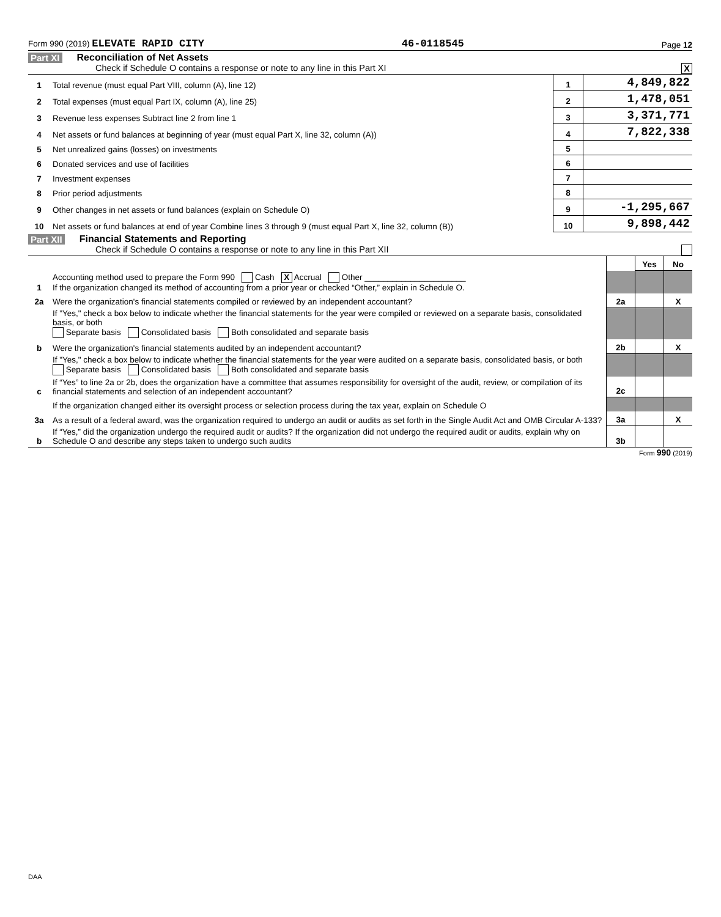Form 990 (2019) ELEVATE RAPID CITY 46-0118545 Page 12
Part XI Reconciliation of Net Assets
Check if Schedule O contains a response or note to any line in this Part XI X
| 1 | Total revenue (must equal Part VIII, column (A), line 12) | 1 | 4,849,822 |
| 2 | Total expenses (must equal Part IX, column (A), line 25) | 2 | 1,478,051 |
| 3 | Revenue less expenses Subtract line 2 from line 1 | 3 | 3,371,771 |
| 4 | Net assets or fund balances at beginning of year (must equal Part X, line 32, column (A)) | 4 | 7,822,338 |
| 5 | Net unrealized gains (losses) on investments | 5 | |
| 6 | Donated services and use of facilities | 6 | |
| 7 | Investment expenses | 7 | |
| 8 | Prior period adjustments | 8 | |
| 9 | Other changes in net assets or fund balances (explain on Schedule O) | 9 | -1,295,667 |
| 10 | Net assets or fund balances at end of year Combine lines 3 through 9 (must equal Part X, line 32, column (B)) | 10 | 9,898,442 |
Part XII Financial Statements and Reporting
Check if Schedule O contains a response or note to any line in this Part XII
| | | | Yes | No |
| 1 | Accounting method used to prepare the Form 990 Cash X Accrual Other ______________________ If the organization changed its method of accounting from a prior year or checked “Other,” explain in Schedule O. | | | |
| 2a | Were the organization's financial statements compiled or reviewed by an independent accountant? | 2a | | X |
| | If "Yes," check a box below to indicate whether the financial statements for the year were compiled or reviewed on a separate basis, consolidated basis, or both Separate basis Consolidated basis Both consolidated and separate basis | | | |
| b | Were the organization's financial statements audited by an independent accountant? | 2b | | X |
| | If "Yes," check a box below to indicate whether the financial statements for the year were audited on a separate basis, consolidated basis, or both Separate basis Consolidated basis Both consolidated and separate basis | | | |
| c | If “Yes” to line 2a or 2b, does the organization have a committee that assumes responsibility for oversight of the audit, review, or compilation of its financial statements and selection of an independent accountant? | 2c | | |
| | If the organization changed either its oversight process or selection process during the tax year, explain on Schedule O | | | |
| 3a | As a result of a federal award, was the organization required to undergo an audit or audits as set forth in the Single Audit Act and OMB Circular A-133? | 3a | | X |
| b | If “Yes,” did the organization undergo the required audit or audits? If the organization did not undergo the required audit or audits, explain why on Schedule O and describe any steps taken to undergo such audits | 3b | | |
Form 990 (2019)
DAA